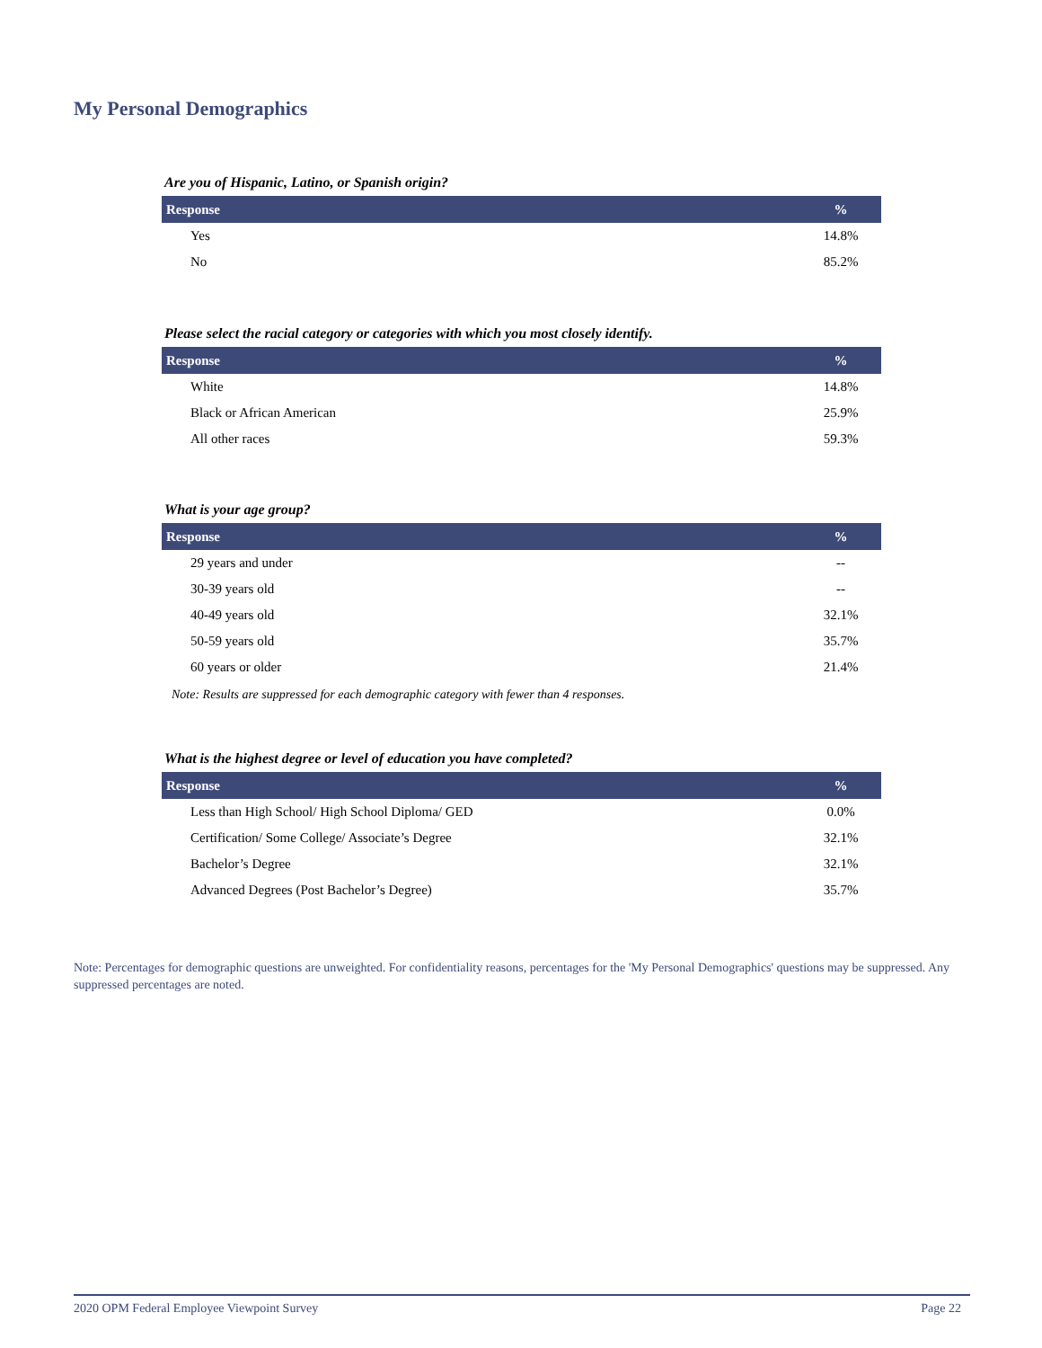My Personal Demographics
Are you of Hispanic, Latino, or Spanish origin?
| Response | % |
| --- | --- |
| Yes | 14.8% |
| No | 85.2% |
Please select the racial category or categories with which you most closely identify.
| Response | % |
| --- | --- |
| White | 14.8% |
| Black or African American | 25.9% |
| All other races | 59.3% |
What is your age group?
| Response | % |
| --- | --- |
| 29 years and under | -- |
| 30-39 years old | -- |
| 40-49 years old | 32.1% |
| 50-59 years old | 35.7% |
| 60 years or older | 21.4% |
Note: Results are suppressed for each demographic category with fewer than 4 responses.
What is the highest degree or level of education you have completed?
| Response | % |
| --- | --- |
| Less than High School/ High School Diploma/ GED | 0.0% |
| Certification/ Some College/ Associate’s Degree | 32.1% |
| Bachelor’s Degree | 32.1% |
| Advanced Degrees (Post Bachelor’s Degree) | 35.7% |
Note: Percentages for demographic questions are unweighted. For confidentiality reasons, percentages for the 'My Personal Demographics' questions may be suppressed. Any suppressed percentages are noted.
2020 OPM Federal Employee Viewpoint Survey Page 22